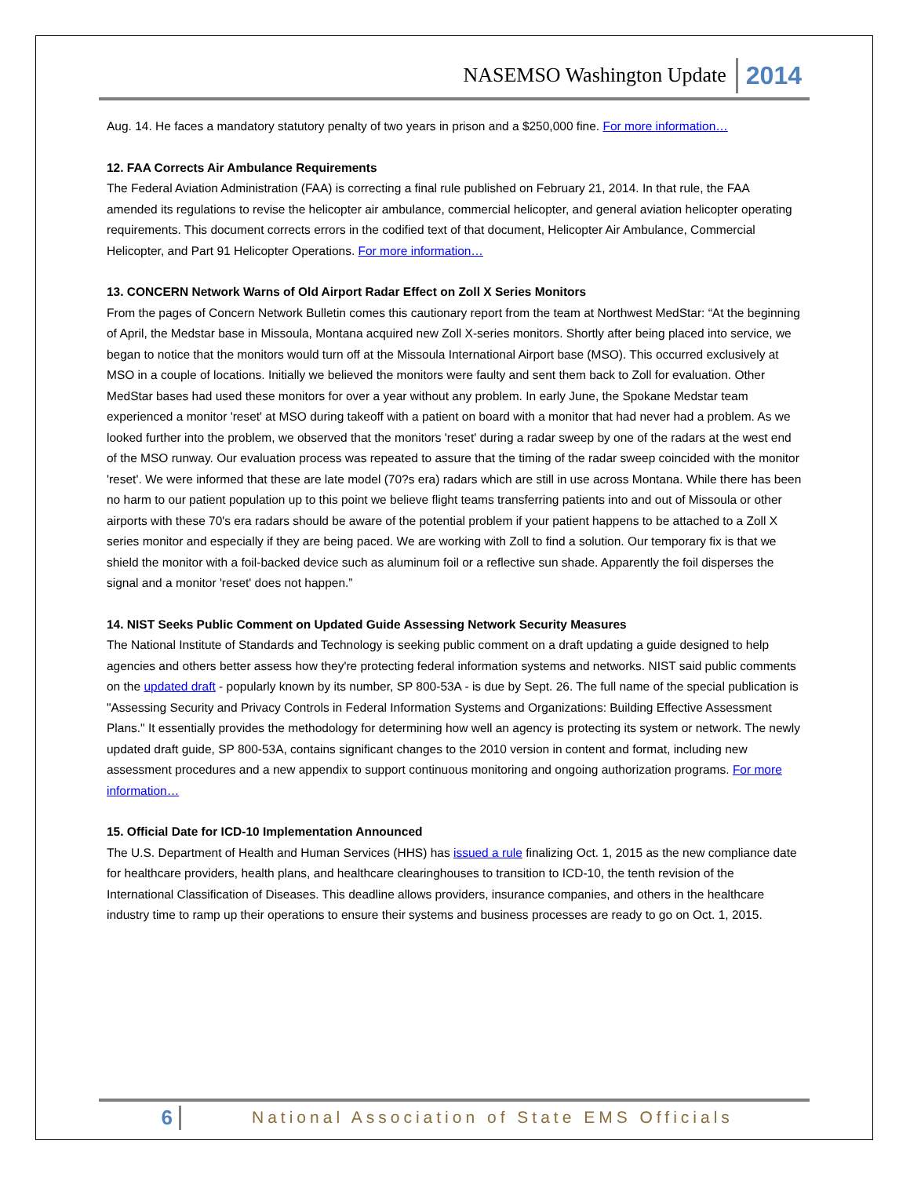NASEMSO Washington Update 2014
Aug. 14. He faces a mandatory statutory penalty of two years in prison and a $250,000 fine. For more information…
12. FAA Corrects Air Ambulance Requirements
The Federal Aviation Administration (FAA) is correcting a final rule published on February 21, 2014. In that rule, the FAA amended its regulations to revise the helicopter air ambulance, commercial helicopter, and general aviation helicopter operating requirements. This document corrects errors in the codified text of that document, Helicopter Air Ambulance, Commercial Helicopter, and Part 91 Helicopter Operations. For more information…
13. CONCERN Network Warns of Old Airport Radar Effect on Zoll X Series Monitors
From the pages of Concern Network Bulletin comes this cautionary report from the team at Northwest MedStar: “At the beginning of April, the Medstar base in Missoula, Montana acquired new Zoll X-series monitors. Shortly after being placed into service, we began to notice that the monitors would turn off at the Missoula International Airport base (MSO). This occurred exclusively at MSO in a couple of locations. Initially we believed the monitors were faulty and sent them back to Zoll for evaluation. Other MedStar bases had used these monitors for over a year without any problem. In early June, the Spokane Medstar team experienced a monitor 'reset' at MSO during takeoff with a patient on board with a monitor that had never had a problem. As we looked further into the problem, we observed that the monitors 'reset' during a radar sweep by one of the radars at the west end of the MSO runway. Our evaluation process was repeated to assure that the timing of the radar sweep coincided with the monitor 'reset'. We were informed that these are late model (70?s era) radars which are still in use across Montana. While there has been no harm to our patient population up to this point we believe flight teams transferring patients into and out of Missoula or other airports with these 70's era radars should be aware of the potential problem if your patient happens to be attached to a Zoll X series monitor and especially if they are being paced. We are working with Zoll to find a solution. Our temporary fix is that we shield the monitor with a foil-backed device such as aluminum foil or a reflective sun shade. Apparently the foil disperses the signal and a monitor 'reset' does not happen.”
14. NIST Seeks Public Comment on Updated Guide Assessing Network Security Measures
The National Institute of Standards and Technology is seeking public comment on a draft updating a guide designed to help agencies and others better assess how they're protecting federal information systems and networks. NIST said public comments on the updated draft - popularly known by its number, SP 800-53A - is due by Sept. 26. The full name of the special publication is "Assessing Security and Privacy Controls in Federal Information Systems and Organizations: Building Effective Assessment Plans." It essentially provides the methodology for determining how well an agency is protecting its system or network. The newly updated draft guide, SP 800-53A, contains significant changes to the 2010 version in content and format, including new assessment procedures and a new appendix to support continuous monitoring and ongoing authorization programs. For more information…
15. Official Date for ICD-10 Implementation Announced
The U.S. Department of Health and Human Services (HHS) has issued a rule finalizing Oct. 1, 2015 as the new compliance date for healthcare providers, health plans, and healthcare clearinghouses to transition to ICD-10, the tenth revision of the International Classification of Diseases. This deadline allows providers, insurance companies, and others in the healthcare industry time to ramp up their operations to ensure their systems and business processes are ready to go on Oct. 1, 2015.
6 National Association of State EMS Officials